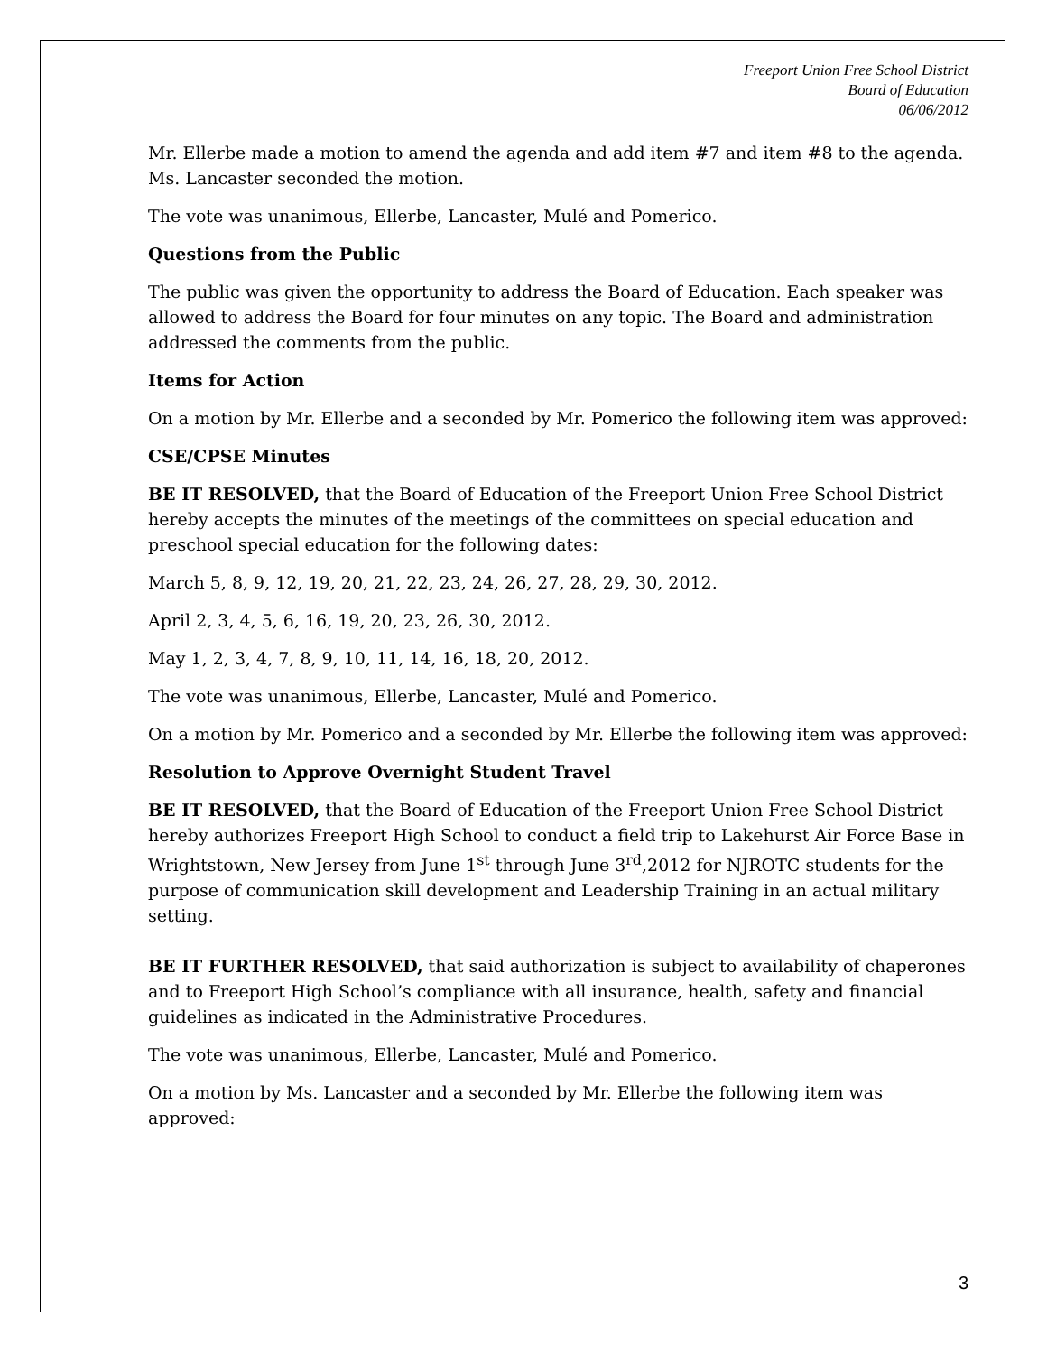Freeport Union Free School District
Board of Education
06/06/2012
Mr. Ellerbe made a motion to amend the agenda and add item #7 and item #8 to the agenda. Ms. Lancaster seconded the motion.
The vote was unanimous, Ellerbe, Lancaster, Mulé and Pomerico.
Questions from the Public
The public was given the opportunity to address the Board of Education. Each speaker was allowed to address the Board for four minutes on any topic. The Board and administration addressed the comments from the public.
Items for Action
On a motion by Mr. Ellerbe and a seconded by Mr. Pomerico the following item was approved:
CSE/CPSE Minutes
BE IT RESOLVED, that the Board of Education of the Freeport Union Free School District hereby accepts the minutes of the meetings of the committees on special education and preschool special education for the following dates:
March 5, 8, 9, 12, 19, 20, 21, 22, 23, 24, 26, 27, 28, 29, 30, 2012.
April 2, 3, 4, 5, 6, 16, 19, 20, 23, 26, 30, 2012.
May 1, 2, 3, 4, 7, 8, 9, 10, 11, 14, 16, 18, 20, 2012.
The vote was unanimous, Ellerbe, Lancaster, Mulé and Pomerico.
On a motion by Mr. Pomerico and a seconded by Mr. Ellerbe the following item was approved:
Resolution to Approve Overnight Student Travel
BE IT RESOLVED, that the Board of Education of the Freeport Union Free School District hereby authorizes Freeport High School to conduct a field trip to Lakehurst Air Force Base in Wrightstown, New Jersey from June 1<sup>st</sup> through June 3<sup>rd</sup>,2012 for NJROTC students for the purpose of communication skill development and Leadership Training in an actual military setting.
BE IT FURTHER RESOLVED, that said authorization is subject to availability of chaperones and to Freeport High School’s compliance with all insurance, health, safety and financial guidelines as indicated in the Administrative Procedures.
The vote was unanimous, Ellerbe, Lancaster, Mulé and Pomerico.
On a motion by Ms. Lancaster and a seconded by Mr. Ellerbe the following item was approved:
3